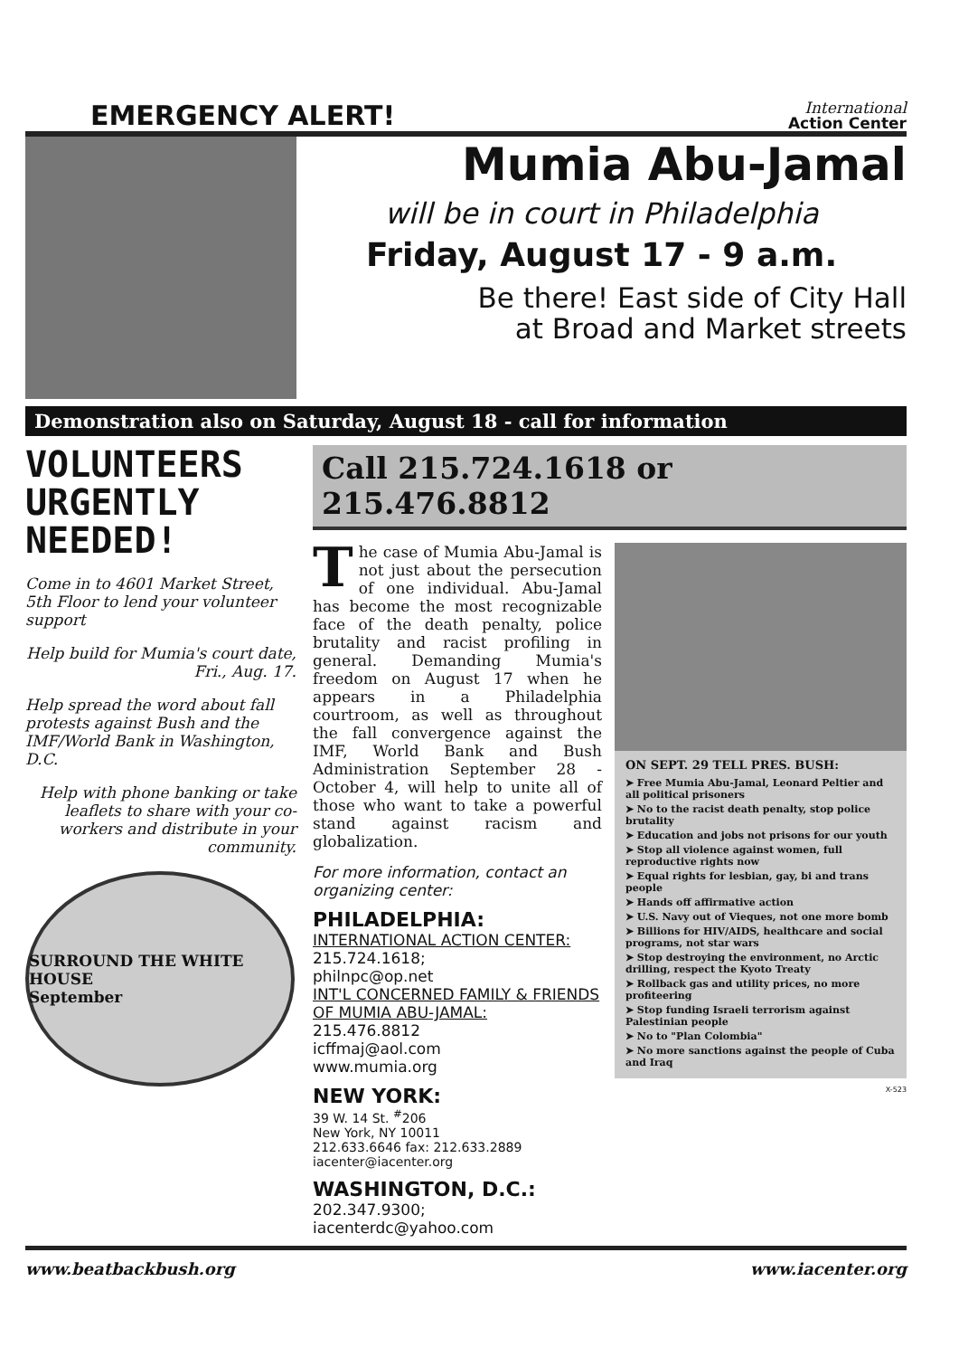EMERGENCY ALERT!
International
Action Center
Mumia Abu-Jamal
will be in court in Philadelphia
Friday, August 17 - 9 a.m.
Be there! East side of City Hall
at Broad and Market streets
Demonstration also on Saturday, August 18 - call for information
VOLUNTEERS URGENTLY NEEDED!
Come in to 4601 Market Street, 5th Floor to lend your volunteer support
Help build for Mumia's court date, Fri., Aug. 17.
Help spread the word about fall protests against Bush and the IMF/World Bank in Washington, D.C.
Help with phone banking or take leaflets to share with your co-workers and distribute in your community.
SURROUND THE WHITE HOUSE
September
Call 215.724.1618 or 215.476.8812
The case of Mumia Abu-Jamal is not just about the persecution of one individual. Abu-Jamal has become the most recognizable face of the death penalty, police brutality and racist profiling in general. Demanding Mumia's freedom on August 17 when he appears in a Philadelphia courtroom, as well as throughout the fall convergence against the IMF, World Bank and Bush Administration September 28 - October 4, will help to unite all of those who want to take a powerful stand against racism and globalization.
For more information, contact an organizing center:
PHILADELPHIA:
INTERNATIONAL ACTION CENTER:
215.724.1618;
philnpc@op.net
INT'L CONCERNED FAMILY & FRIENDS OF MUMIA ABU-JAMAL:
215.476.8812
icffmaj@aol.com
www.mumia.org
NEW YORK:
39 W. 14 St. <sup>#</sup>206
New York, NY 10011
212.633.6646 fax: 212.633.2889
iacenter@iacenter.org
WASHINGTON, D.C.:
202.347.9300;
iacenterdc@yahoo.com
ON SEPT. 29 TELL PRES. BUSH:
➤ Free Mumia Abu-Jamal, Leonard Peltier and all political prisoners
➤ No to the racist death penalty, stop police brutality
➤ Education and jobs not prisons for our youth
➤ Stop all violence against women, full reproductive rights now
➤ Equal rights for lesbian, gay, bi and trans people
➤ Hands off affirmative action
➤ U.S. Navy out of Vieques, not one more bomb
➤ Billions for HIV/AIDS, healthcare and social programs, not star wars
➤ Stop destroying the environment, no Arctic drilling, respect the Kyoto Treaty
➤ Rollback gas and utility prices, no more profiteering
➤ Stop funding Israeli terrorism against Palestinian people
➤ No to "Plan Colombia"
➤ No more sanctions against the people of Cuba and Iraq
X-523
www.beatbackbush.org www.iacenter.org